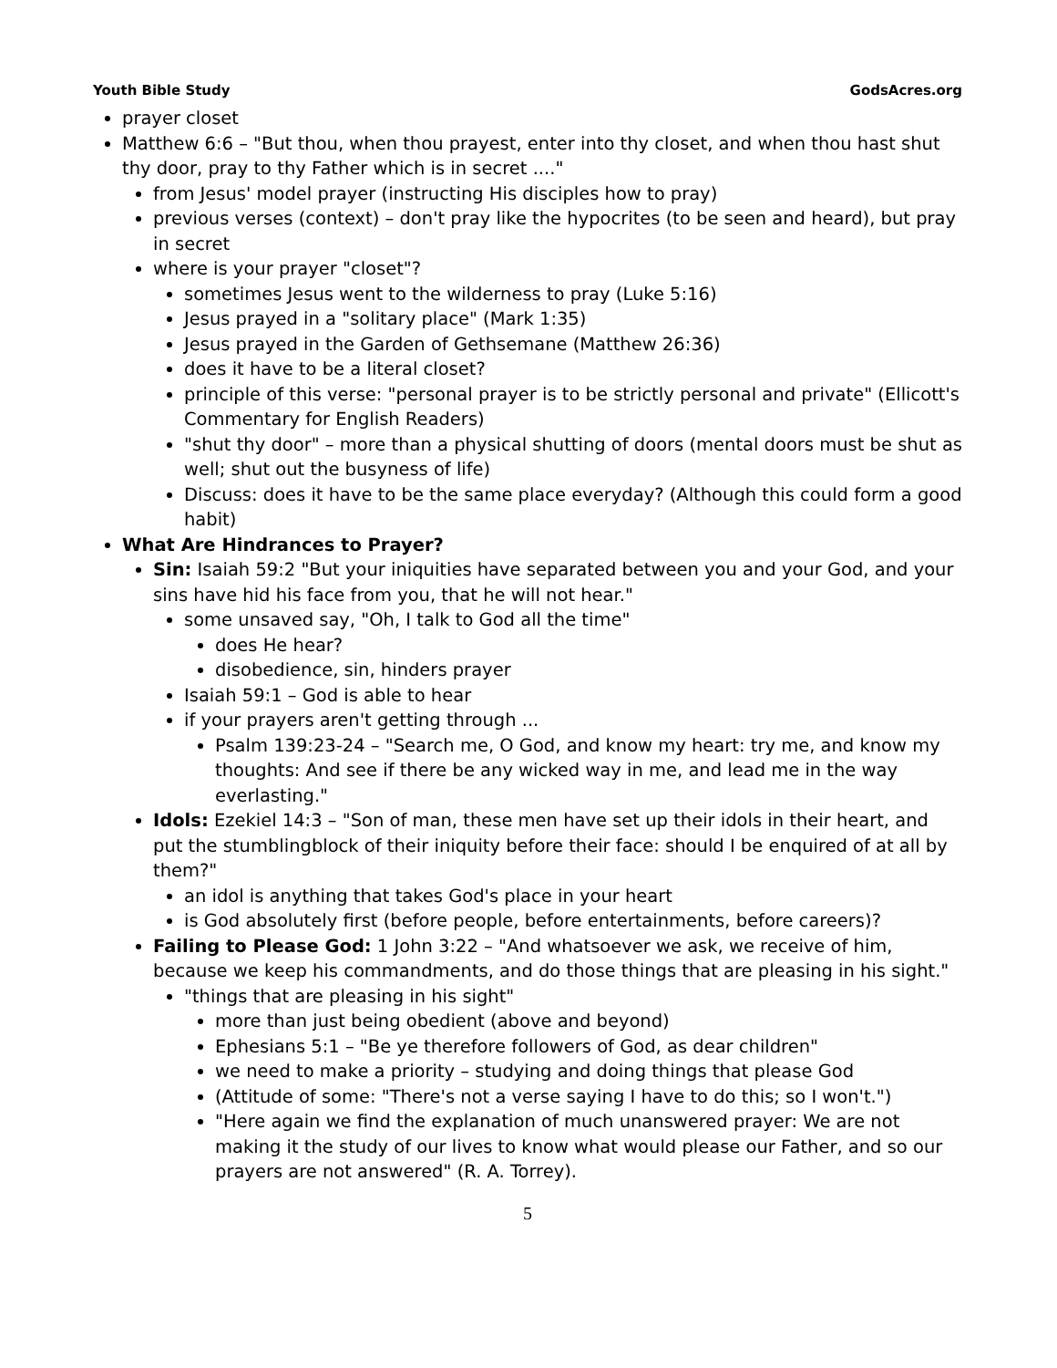Youth Bible Study GodsAcres.org
prayer closet
Matthew 6:6 – "But thou, when thou prayest, enter into thy closet, and when thou hast shut thy door, pray to thy Father which is in secret ...."
from Jesus' model prayer (instructing His disciples how to pray)
previous verses (context) – don't pray like the hypocrites (to be seen and heard), but pray in secret
where is your prayer "closet"?
sometimes Jesus went to the wilderness to pray (Luke 5:16)
Jesus prayed in a "solitary place" (Mark 1:35)
Jesus prayed in the Garden of Gethsemane (Matthew 26:36)
does it have to be a literal closet?
principle of this verse: "personal prayer is to be strictly personal and private" (Ellicott's Commentary for English Readers)
"shut thy door" – more than a physical shutting of doors (mental doors must be shut as well; shut out the busyness of life)
Discuss: does it have to be the same place everyday? (Although this could form a good habit)
What Are Hindrances to Prayer?
Sin: Isaiah 59:2 "But your iniquities have separated between you and your God, and your sins have hid his face from you, that he will not hear."
some unsaved say, "Oh, I talk to God all the time"
does He hear?
disobedience, sin, hinders prayer
Isaiah 59:1 – God is able to hear
if your prayers aren't getting through ...
Psalm 139:23-24 – "Search me, O God, and know my heart: try me, and know my thoughts: And see if there be any wicked way in me, and lead me in the way everlasting."
Idols: Ezekiel 14:3 – "Son of man, these men have set up their idols in their heart, and put the stumblingblock of their iniquity before their face: should I be enquired of at all by them?"
an idol is anything that takes God's place in your heart
is God absolutely first (before people, before entertainments, before careers)?
Failing to Please God: 1 John 3:22 – "And whatsoever we ask, we receive of him, because we keep his commandments, and do those things that are pleasing in his sight."
"things that are pleasing in his sight"
more than just being obedient (above and beyond)
Ephesians 5:1 – "Be ye therefore followers of God, as dear children"
we need to make a priority – studying and doing things that please God
(Attitude of some: "There's not a verse saying I have to do this; so I won't.")
"Here again we find the explanation of much unanswered prayer: We are not making it the study of our lives to know what would please our Father, and so our prayers are not answered" (R. A. Torrey).
5